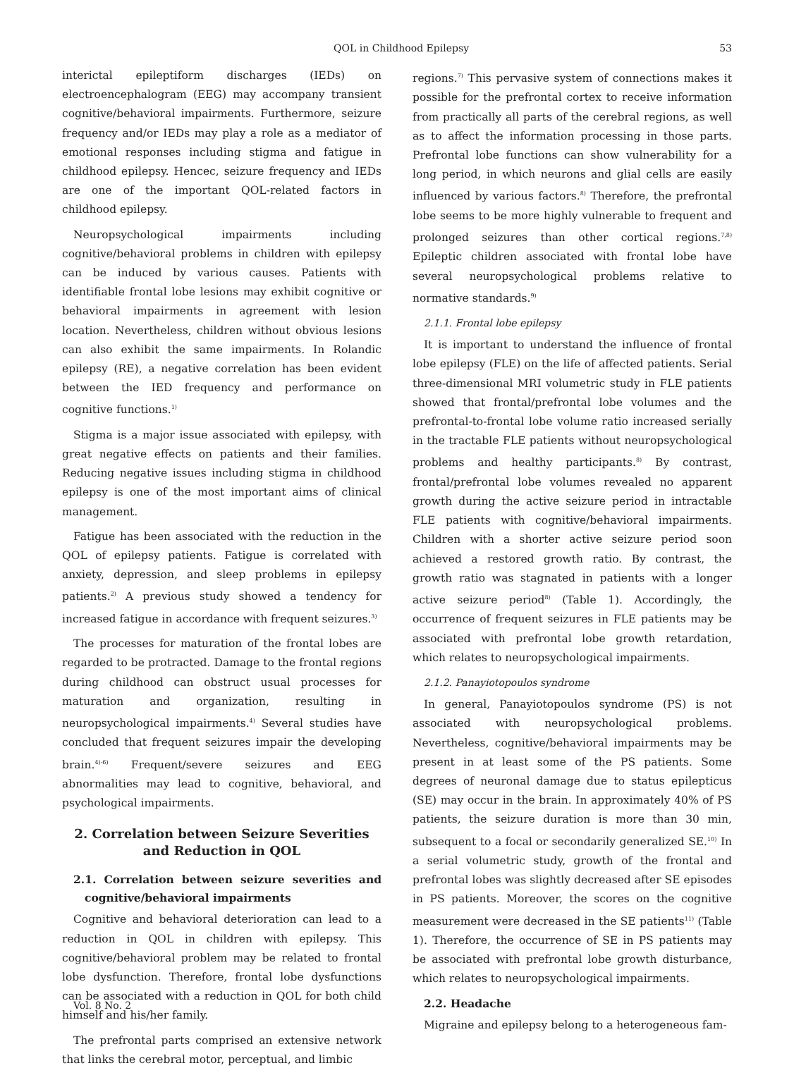QOL in Childhood Epilepsy 53
interictal epileptiform discharges (IEDs) on electroencephalogram (EEG) may accompany transient cognitive/behavioral impairments. Furthermore, seizure frequency and/or IEDs may play a role as a mediator of emotional responses including stigma and fatigue in childhood epilepsy. Hencec, seizure frequency and IEDs are one of the important QOL-related factors in childhood epilepsy.
Neuropsychological impairments including cognitive/behavioral problems in children with epilepsy can be induced by various causes. Patients with identifiable frontal lobe lesions may exhibit cognitive or behavioral impairments in agreement with lesion location. Nevertheless, children without obvious lesions can also exhibit the same impairments. In Rolandic epilepsy (RE), a negative correlation has been evident between the IED frequency and performance on cognitive functions.<sup>1)</sup>
Stigma is a major issue associated with epilepsy, with great negative effects on patients and their families. Reducing negative issues including stigma in childhood epilepsy is one of the most important aims of clinical management.
Fatigue has been associated with the reduction in the QOL of epilepsy patients. Fatigue is correlated with anxiety, depression, and sleep problems in epilepsy patients.<sup>2)</sup> A previous study showed a tendency for increased fatigue in accordance with frequent seizures.<sup>3)</sup>
The processes for maturation of the frontal lobes are regarded to be protracted. Damage to the frontal regions during childhood can obstruct usual processes for maturation and organization, resulting in neuropsychological impairments.<sup>4)</sup> Several studies have concluded that frequent seizures impair the developing brain.<sup>4)-6)</sup> Frequent/severe seizures and EEG abnormalities may lead to cognitive, behavioral, and psychological impairments.
2. Correlation between Seizure Severities and Reduction in QOL
2.1. Correlation between seizure severities and cognitive/behavioral impairments
Cognitive and behavioral deterioration can lead to a reduction in QOL in children with epilepsy. This cognitive/behavioral problem may be related to frontal lobe dysfunction. Therefore, frontal lobe dysfunctions can be associated with a reduction in QOL for both child himself and his/her family.
The prefrontal parts comprised an extensive network that links the cerebral motor, perceptual, and limbic
regions.<sup>7)</sup> This pervasive system of connections makes it possible for the prefrontal cortex to receive information from practically all parts of the cerebral regions, as well as to affect the information processing in those parts. Prefrontal lobe functions can show vulnerability for a long period, in which neurons and glial cells are easily influenced by various factors.<sup>8)</sup> Therefore, the prefrontal lobe seems to be more highly vulnerable to frequent and prolonged seizures than other cortical regions.<sup>7,8)</sup> Epileptic children associated with frontal lobe have several neuropsychological problems relative to normative standards.<sup>9)</sup>
2.1.1. Frontal lobe epilepsy
It is important to understand the influence of frontal lobe epilepsy (FLE) on the life of affected patients. Serial three-dimensional MRI volumetric study in FLE patients showed that frontal/prefrontal lobe volumes and the prefrontal-to-frontal lobe volume ratio increased serially in the tractable FLE patients without neuropsychological problems and healthy participants.<sup>8)</sup> By contrast, frontal/prefrontal lobe volumes revealed no apparent growth during the active seizure period in intractable FLE patients with cognitive/behavioral impairments. Children with a shorter active seizure period soon achieved a restored growth ratio. By contrast, the growth ratio was stagnated in patients with a longer active seizure period<sup>8)</sup> (Table 1). Accordingly, the occurrence of frequent seizures in FLE patients may be associated with prefrontal lobe growth retardation, which relates to neuropsychological impairments.
2.1.2. Panayiotopoulos syndrome
In general, Panayiotopoulos syndrome (PS) is not associated with neuropsychological problems. Nevertheless, cognitive/behavioral impairments may be present in at least some of the PS patients. Some degrees of neuronal damage due to status epilepticus (SE) may occur in the brain. In approximately 40% of PS patients, the seizure duration is more than 30 min, subsequent to a focal or secondarily generalized SE.<sup>10)</sup> In a serial volumetric study, growth of the frontal and prefrontal lobes was slightly decreased after SE episodes in PS patients. Moreover, the scores on the cognitive measurement were decreased in the SE patients<sup>11)</sup> (Table 1). Therefore, the occurrence of SE in PS patients may be associated with prefrontal lobe growth disturbance, which relates to neuropsychological impairments.
2.2. Headache
Migraine and epilepsy belong to a heterogeneous fam-
Vol. 8 No. 2